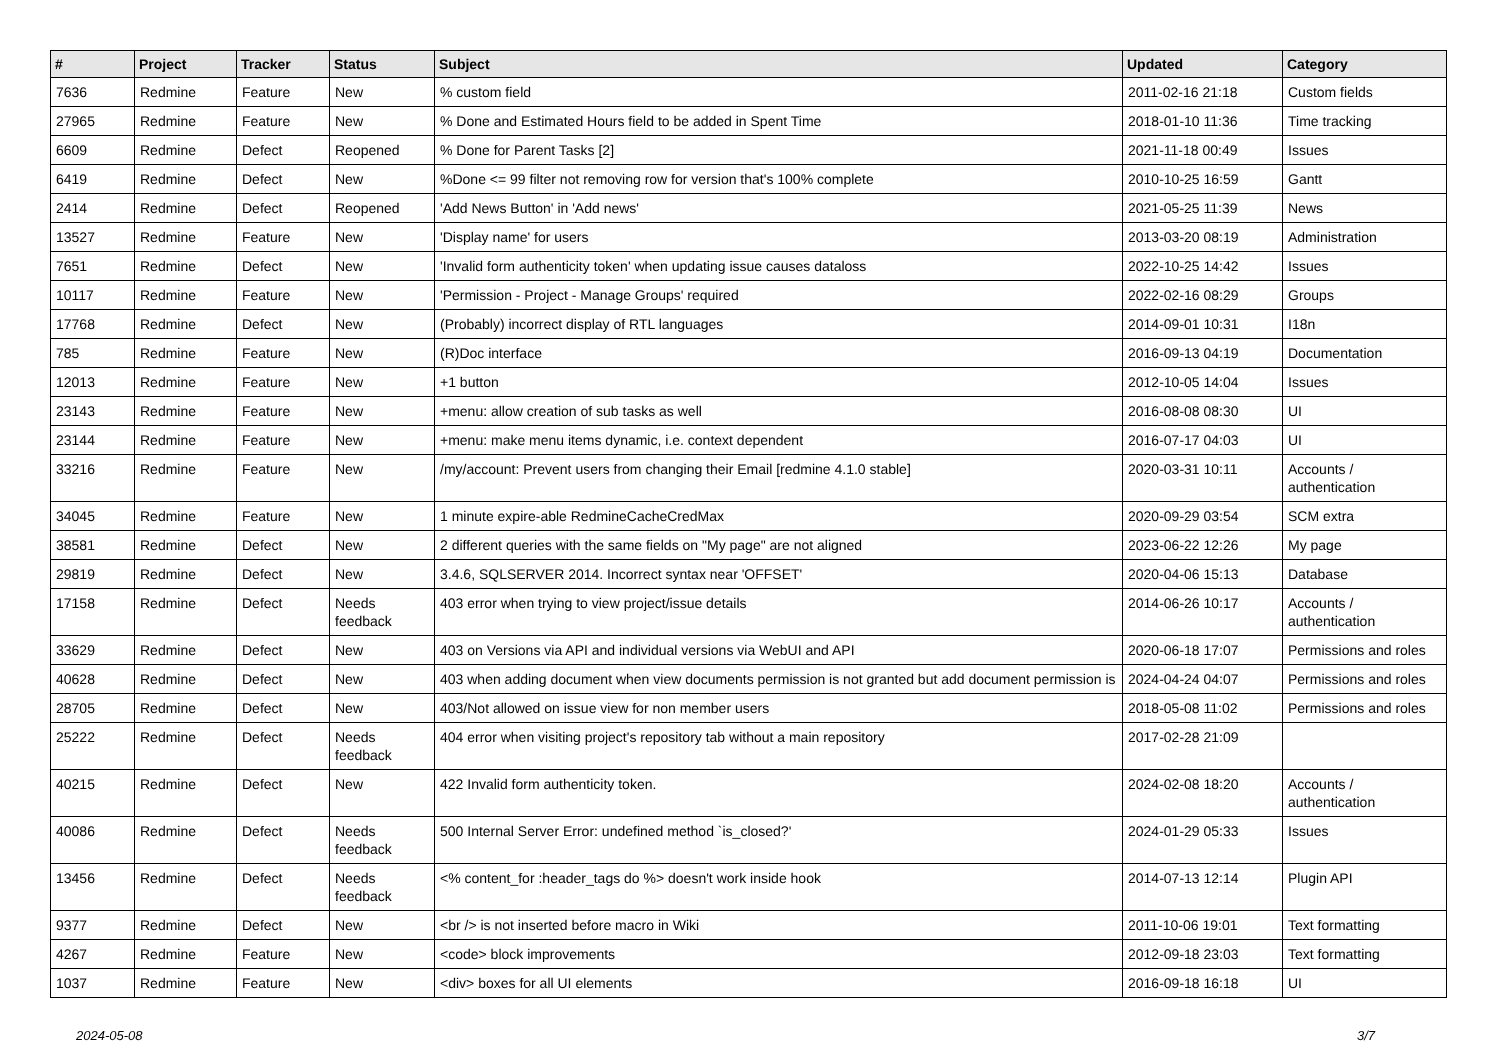| # | Project | Tracker | Status | Subject | Updated | Category |
| --- | --- | --- | --- | --- | --- | --- |
| 7636 | Redmine | Feature | New | % custom field | 2011-02-16 21:18 | Custom fields |
| 27965 | Redmine | Feature | New | % Done and Estimated Hours field to be added in Spent Time | 2018-01-10 11:36 | Time tracking |
| 6609 | Redmine | Defect | Reopened | % Done for Parent Tasks [2] | 2021-11-18 00:49 | Issues |
| 6419 | Redmine | Defect | New | %Done <= 99 filter not removing row for version that's 100% complete | 2010-10-25 16:59 | Gantt |
| 2414 | Redmine | Defect | Reopened | 'Add News Button' in 'Add news' | 2021-05-25 11:39 | News |
| 13527 | Redmine | Feature | New | 'Display name' for users | 2013-03-20 08:19 | Administration |
| 7651 | Redmine | Defect | New | 'Invalid form authenticity token' when updating issue causes dataloss | 2022-10-25 14:42 | Issues |
| 10117 | Redmine | Feature | New | 'Permission - Project - Manage Groups' required | 2022-02-16 08:29 | Groups |
| 17768 | Redmine | Defect | New | (Probably) incorrect display of RTL languages | 2014-09-01 10:31 | I18n |
| 785 | Redmine | Feature | New | (R)Doc interface | 2016-09-13 04:19 | Documentation |
| 12013 | Redmine | Feature | New | +1 button | 2012-10-05 14:04 | Issues |
| 23143 | Redmine | Feature | New | +menu: allow creation of sub tasks as well | 2016-08-08 08:30 | UI |
| 23144 | Redmine | Feature | New | +menu: make menu items dynamic, i.e. context dependent | 2016-07-17 04:03 | UI |
| 33216 | Redmine | Feature | New | /my/account: Prevent users from changing their Email [redmine 4.1.0 stable] | 2020-03-31 10:11 | Accounts / authentication |
| 34045 | Redmine | Feature | New | 1 minute expire-able RedmineCacheCredMax | 2020-09-29 03:54 | SCM extra |
| 38581 | Redmine | Defect | New | 2 different queries with the same fields on "My page" are not aligned | 2023-06-22 12:26 | My page |
| 29819 | Redmine | Defect | New | 3.4.6, SQLSERVER 2014. Incorrect syntax near 'OFFSET' | 2020-04-06 15:13 | Database |
| 17158 | Redmine | Defect | Needs feedback | 403 error when trying to view project/issue details | 2014-06-26 10:17 | Accounts / authentication |
| 33629 | Redmine | Defect | New | 403 on Versions via API and individual versions via WebUI and API | 2020-06-18 17:07 | Permissions and roles |
| 40628 | Redmine | Defect | New | 403 when adding document when view documents permission is not granted but add document permission is | 2024-04-24 04:07 | Permissions and roles |
| 28705 | Redmine | Defect | New | 403/Not allowed on issue view for non member users | 2018-05-08 11:02 | Permissions and roles |
| 25222 | Redmine | Defect | Needs feedback | 404 error when visiting project's repository tab without a main repository | 2017-02-28 21:09 | |
| 40215 | Redmine | Defect | New | 422 Invalid form authenticity token. | 2024-02-08 18:20 | Accounts / authentication |
| 40086 | Redmine | Defect | Needs feedback | 500 Internal Server Error: undefined method `is_closed?' | 2024-01-29 05:33 | Issues |
| 13456 | Redmine | Defect | Needs feedback | <% content_for :header_tags do %> doesn't work inside hook | 2014-07-13 12:14 | Plugin API |
| 9377 | Redmine | Defect | New | <br /> is not inserted before macro in Wiki | 2011-10-06 19:01 | Text formatting |
| 4267 | Redmine | Feature | New | <code> block improvements | 2012-09-18 23:03 | Text formatting |
| 1037 | Redmine | Feature | New | <div> boxes for all UI elements | 2016-09-18 16:18 | UI |
2024-05-08 3/7